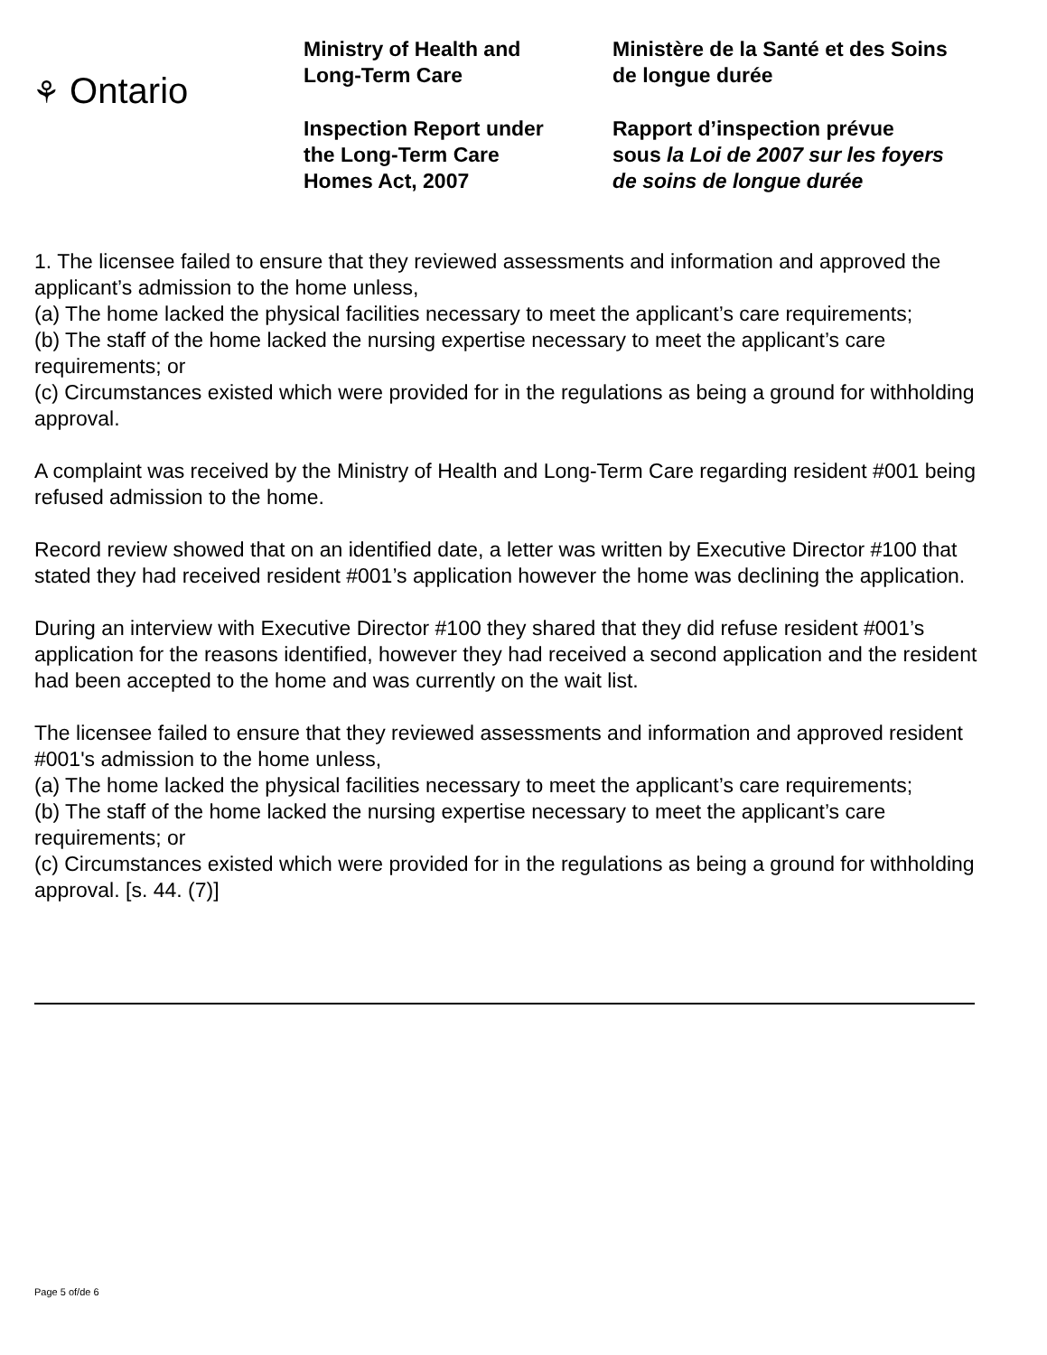⚘ Ontario
Ministry of Health and
Long-Term Care
Inspection Report under
the Long-Term Care
Homes Act, 2007
Ministère de la Santé et des Soins
de longue durée
Rapport d’inspection prévue
sous la Loi de 2007 sur les foyers
de soins de longue durée
1. The licensee failed to ensure that they reviewed assessments and information and approved the applicant’s admission to the home unless,
(a) The home lacked the physical facilities necessary to meet the applicant’s care requirements;
(b) The staff of the home lacked the nursing expertise necessary to meet the applicant’s care requirements; or
(c) Circumstances existed which were provided for in the regulations as being a ground for withholding approval.
A complaint was received by the Ministry of Health and Long-Term Care regarding resident #001 being refused admission to the home.
Record review showed that on an identified date, a letter was written by Executive Director #100 that stated they had received resident #001’s application however the home was declining the application.
During an interview with Executive Director #100 they shared that they did refuse resident #001’s application for the reasons identified, however they had received a second application and the resident had been accepted to the home and was currently on the wait list.
The licensee failed to ensure that they reviewed assessments and information and approved resident #001's admission to the home unless,
(a) The home lacked the physical facilities necessary to meet the applicant’s care requirements;
(b) The staff of the home lacked the nursing expertise necessary to meet the applicant’s care requirements; or
(c) Circumstances existed which were provided for in the regulations as being a ground for withholding approval. [s. 44. (7)]
Page 5 of/de 6